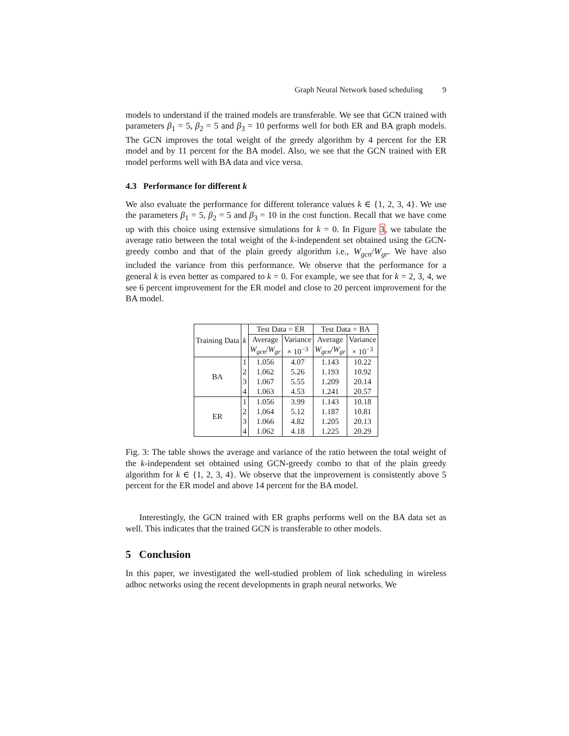Graph Neural Network based scheduling 9
models to understand if the trained models are transferable. We see that GCN trained with parameters β<sub>1</sub> = 5, β<sub>2</sub> = 5 and β<sub>3</sub> = 10 performs well for both ER and BA graph models. The GCN improves the total weight of the greedy algorithm by 4 percent for the ER model and by 11 percent for the BA model. Also, we see that the GCN trained with ER model performs well with BA data and vice versa.
4.3 Performance for different k
We also evaluate the performance for different tolerance values k ∈ {1, 2, 3, 4}. We use the parameters β<sub>1</sub> = 5, β<sub>2</sub> = 5 and β<sub>3</sub> = 10 in the cost function. Recall that we have come up with this choice using extensive simulations for k = 0. In Figure 3, we tabulate the average ratio between the total weight of the k-independent set obtained using the GCN-greedy combo and that of the plain greedy algorithm i.e., W<sub>gcn</sub>/W<sub>gr</sub>. We have also included the variance from this performance. We observe that the performance for a general k is even better as compared to k = 0. For example, we see that for k = 2, 3, 4, we see 6 percent improvement for the ER model and close to 20 percent improvement for the BA model.
| Training Data | k | Test Data = ER | | Test Data = BA | |
| --- | --- | --- | --- | --- | --- |
| | | Average | Variance | Average | Variance |
| | | W<sub>gcn</sub> / W<sub>gr</sub> | × 10<sup>−3</sup> | W<sub>gcn</sub> / W<sub>gr</sub> | × 10<sup>−3</sup> |
| BA | 1 | 1.056 | 4.07 | 1.143 | 10.22 |
| | 2 | 1.062 | 5.26 | 1.193 | 10.92 |
| | 3 | 1.067 | 5.55 | 1.209 | 20.14 |
| | 4 | 1.063 | 4.53 | 1.241 | 20.57 |
| ER | 1 | 1.056 | 3.99 | 1.143 | 10.18 |
| | 2 | 1.064 | 5.12 | 1.187 | 10.81 |
| | 3 | 1.066 | 4.82 | 1.205 | 20.13 |
| | 4 | 1.062 | 4.18 | 1.225 | 20.29 |
Fig. 3: The table shows the average and variance of the ratio between the total weight of the k-independent set obtained using GCN-greedy combo to that of the plain greedy algorithm for k ∈ {1, 2, 3, 4}. We observe that the improvement is consistently above 5 percent for the ER model and above 14 percent for the BA model.
Interestingly, the GCN trained with ER graphs performs well on the BA data set as well. This indicates that the trained GCN is transferable to other models.
5 Conclusion
In this paper, we investigated the well-studied problem of link scheduling in wireless adhoc networks using the recent developments in graph neural networks. We